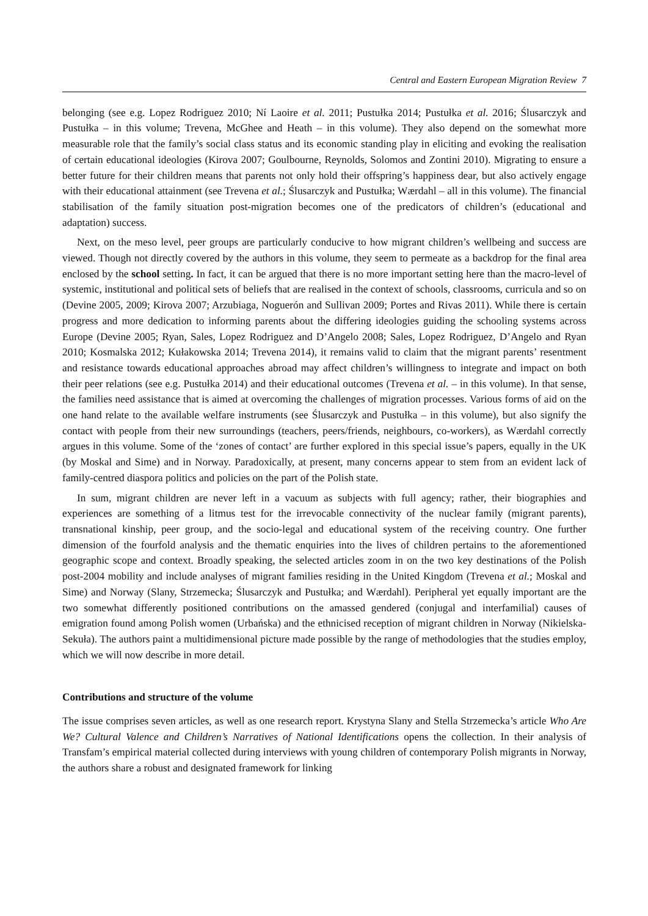Central and Eastern European Migration Review 7
belonging (see e.g. Lopez Rodriguez 2010; Ní Laoire et al. 2011; Pustułka 2014; Pustułka et al. 2016; Ślusarczyk and Pustułka – in this volume; Trevena, McGhee and Heath – in this volume). They also depend on the somewhat more measurable role that the family’s social class status and its economic standing play in eliciting and evoking the realisation of certain educational ideologies (Kirova 2007; Goulbourne, Reynolds, Solomos and Zontini 2010). Migrating to ensure a better future for their children means that parents not only hold their offspring’s happiness dear, but also actively engage with their educational attainment (see Trevena et al.; Ślusarczyk and Pustułka; Wærdahl – all in this volume). The financial stabilisation of the family situation post-migration becomes one of the predicators of children’s (educational and adaptation) success.
Next, on the meso level, peer groups are particularly conducive to how migrant children’s wellbeing and success are viewed. Though not directly covered by the authors in this volume, they seem to permeate as a backdrop for the final area enclosed by the school setting. In fact, it can be argued that there is no more important setting here than the macro-level of systemic, institutional and political sets of beliefs that are realised in the context of schools, classrooms, curricula and so on (Devine 2005, 2009; Kirova 2007; Arzubiaga, Noguerón and Sullivan 2009; Portes and Rivas 2011). While there is certain progress and more dedication to informing parents about the differing ideologies guiding the schooling systems across Europe (Devine 2005; Ryan, Sales, Lopez Rodriguez and D’Angelo 2008; Sales, Lopez Rodriguez, D’Angelo and Ryan 2010; Kosmalska 2012; Kułakowska 2014; Trevena 2014), it remains valid to claim that the migrant parents’ resentment and resistance towards educational approaches abroad may affect children’s willingness to integrate and impact on both their peer relations (see e.g. Pustułka 2014) and their educational outcomes (Trevena et al. – in this volume). In that sense, the families need assistance that is aimed at overcoming the challenges of migration processes. Various forms of aid on the one hand relate to the available welfare instruments (see Ślusarczyk and Pustułka – in this volume), but also signify the contact with people from their new surroundings (teachers, peers/friends, neighbours, co-workers), as Wærdahl correctly argues in this volume. Some of the ‘zones of contact’ are further explored in this special issue’s papers, equally in the UK (by Moskal and Sime) and in Norway. Paradoxically, at present, many concerns appear to stem from an evident lack of family-centred diaspora politics and policies on the part of the Polish state.
In sum, migrant children are never left in a vacuum as subjects with full agency; rather, their biographies and experiences are something of a litmus test for the irrevocable connectivity of the nuclear family (migrant parents), transnational kinship, peer group, and the socio-legal and educational system of the receiving country. One further dimension of the fourfold analysis and the thematic enquiries into the lives of children pertains to the aforementioned geographic scope and context. Broadly speaking, the selected articles zoom in on the two key destinations of the Polish post-2004 mobility and include analyses of migrant families residing in the United Kingdom (Trevena et al.; Moskal and Sime) and Norway (Slany, Strzemecka; Ślusarczyk and Pustułka; and Wærdahl). Peripheral yet equally important are the two somewhat differently positioned contributions on the amassed gendered (conjugal and interfamilial) causes of emigration found among Polish women (Urbańska) and the ethnicised reception of migrant children in Norway (Nikielska-Sekuła). The authors paint a multidimensional picture made possible by the range of methodologies that the studies employ, which we will now describe in more detail.
Contributions and structure of the volume
The issue comprises seven articles, as well as one research report. Krystyna Slany and Stella Strzemecka’s article Who Are We? Cultural Valence and Children’s Narratives of National Identifications opens the collection. In their analysis of Transfam’s empirical material collected during interviews with young children of contemporary Polish migrants in Norway, the authors share a robust and designated framework for linking